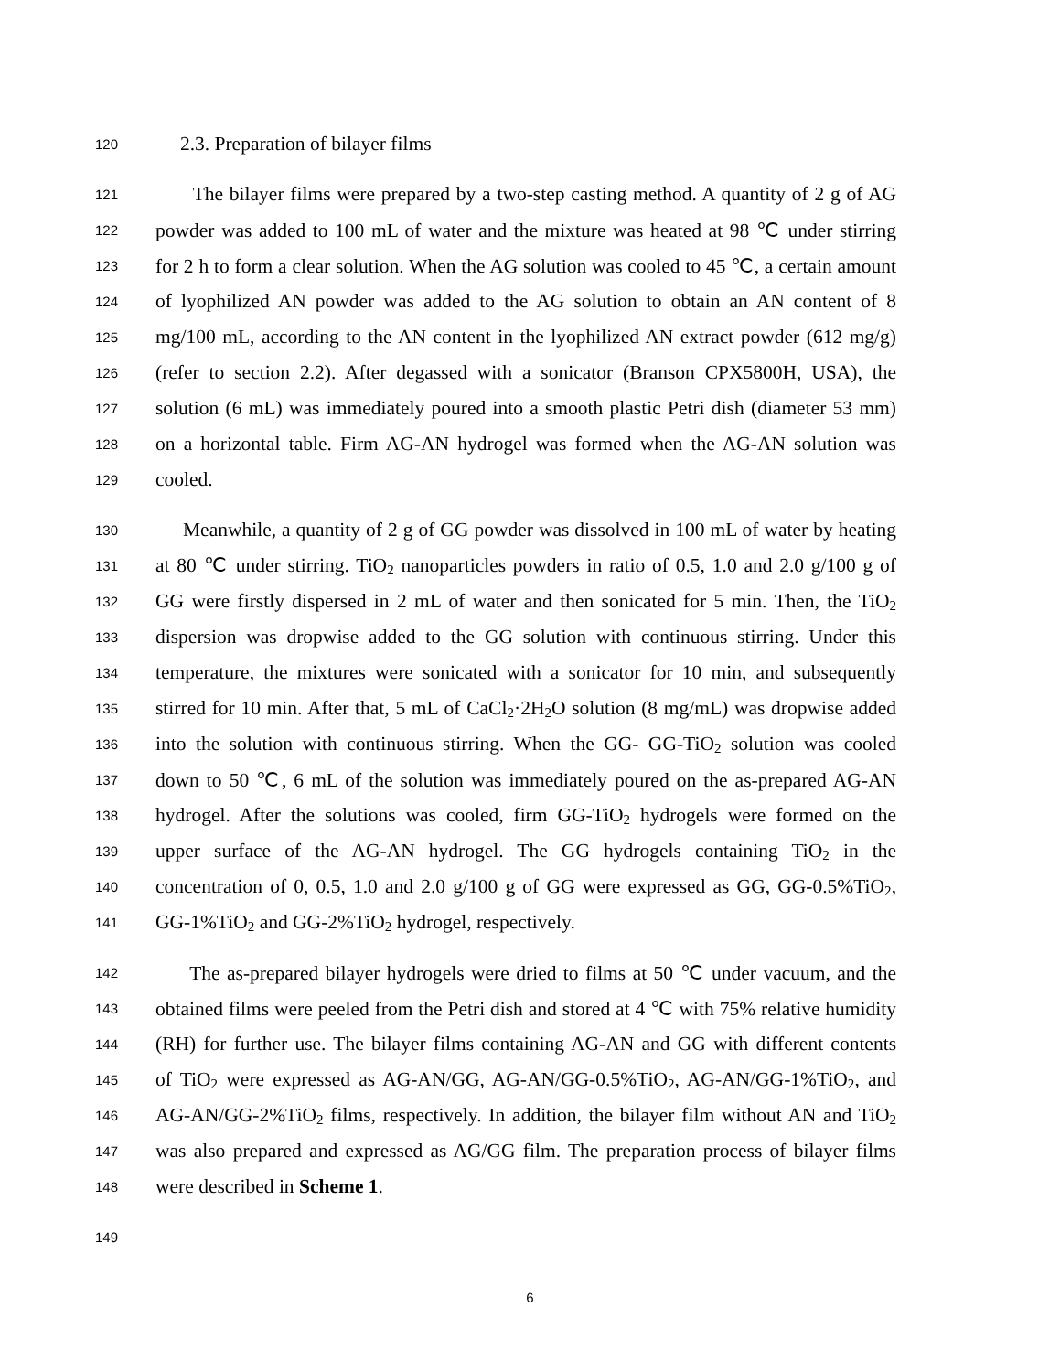120 2.3. Preparation of bilayer films
121 The bilayer films were prepared by a two-step casting method. A quantity of 2 g of AG
122 powder was added to 100 mL of water and the mixture was heated at 98 ℃ under stirring
123 for 2 h to form a clear solution. When the AG solution was cooled to 45 ℃, a certain amount
124 of lyophilized AN powder was added to the AG solution to obtain an AN content of 8
125 mg/100 mL, according to the AN content in the lyophilized AN extract powder (612 mg/g)
126 (refer to section 2.2). After degassed with a sonicator (Branson CPX5800H, USA), the
127 solution (6 mL) was immediately poured into a smooth plastic Petri dish (diameter 53 mm)
128 on a horizontal table. Firm AG-AN hydrogel was formed when the AG-AN solution was
129 cooled.
130 Meanwhile, a quantity of 2 g of GG powder was dissolved in 100 mL of water by heating
131 at 80 ℃ under stirring. TiO<sub>2</sub> nanoparticles powders in ratio of 0.5, 1.0 and 2.0 g/100 g of
132 GG were firstly dispersed in 2 mL of water and then sonicated for 5 min. Then, the TiO<sub>2</sub>
133 dispersion was dropwise added to the GG solution with continuous stirring. Under this
134 temperature, the mixtures were sonicated with a sonicator for 10 min, and subsequently
135 stirred for 10 min. After that, 5 mL of CaCl<sub>2</sub>·2H<sub>2</sub>O solution (8 mg/mL) was dropwise added
136 into the solution with continuous stirring. When the GG- GG-TiO<sub>2</sub> solution was cooled
137 down to 50 ℃, 6 mL of the solution was immediately poured on the as-prepared AG-AN
138 hydrogel. After the solutions was cooled, firm GG-TiO<sub>2</sub> hydrogels were formed on the
139 upper surface of the AG-AN hydrogel. The GG hydrogels containing TiO<sub>2</sub> in the
140 concentration of 0, 0.5, 1.0 and 2.0 g/100 g of GG were expressed as GG, GG-0.5%TiO<sub>2</sub>,
141 GG-1%TiO<sub>2</sub> and GG-2%TiO<sub>2</sub> hydrogel, respectively.
142 The as-prepared bilayer hydrogels were dried to films at 50 ℃ under vacuum, and the
143 obtained films were peeled from the Petri dish and stored at 4 ℃ with 75% relative humidity
144 (RH) for further use. The bilayer films containing AG-AN and GG with different contents
145 of TiO<sub>2</sub> were expressed as AG-AN/GG, AG-AN/GG-0.5%TiO<sub>2</sub>, AG-AN/GG-1%TiO<sub>2</sub>, and
146 AG-AN/GG-2%TiO<sub>2</sub> films, respectively. In addition, the bilayer film without AN and TiO<sub>2</sub>
147 was also prepared and expressed as AG/GG film. The preparation process of bilayer films
148 were described in Scheme 1.
149
6